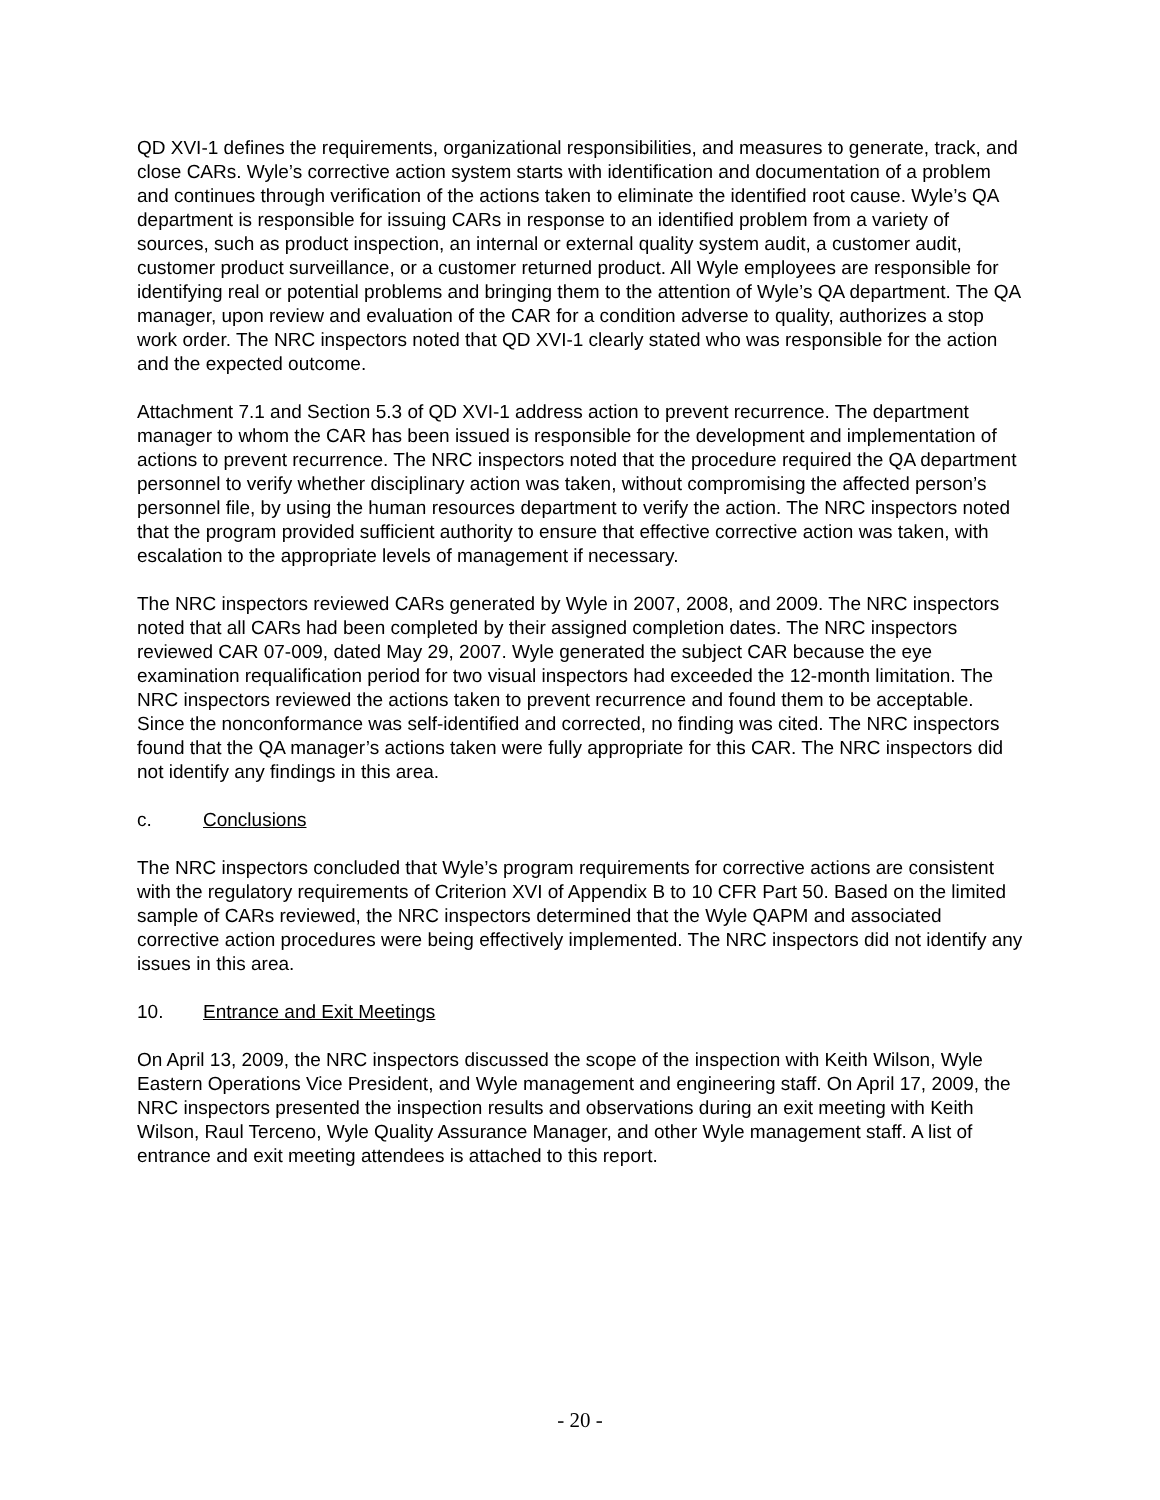QD XVI-1 defines the requirements, organizational responsibilities, and measures to generate, track, and close CARs. Wyle’s corrective action system starts with identification and documentation of a problem and continues through verification of the actions taken to eliminate the identified root cause. Wyle’s QA department is responsible for issuing CARs in response to an identified problem from a variety of sources, such as product inspection, an internal or external quality system audit, a customer audit, customer product surveillance, or a customer returned product. All Wyle employees are responsible for identifying real or potential problems and bringing them to the attention of Wyle’s QA department. The QA manager, upon review and evaluation of the CAR for a condition adverse to quality, authorizes a stop work order. The NRC inspectors noted that QD XVI-1 clearly stated who was responsible for the action and the expected outcome.
Attachment 7.1 and Section 5.3 of QD XVI-1 address action to prevent recurrence. The department manager to whom the CAR has been issued is responsible for the development and implementation of actions to prevent recurrence. The NRC inspectors noted that the procedure required the QA department personnel to verify whether disciplinary action was taken, without compromising the affected person’s personnel file, by using the human resources department to verify the action. The NRC inspectors noted that the program provided sufficient authority to ensure that effective corrective action was taken, with escalation to the appropriate levels of management if necessary.
The NRC inspectors reviewed CARs generated by Wyle in 2007, 2008, and 2009. The NRC inspectors noted that all CARs had been completed by their assigned completion dates. The NRC inspectors reviewed CAR 07-009, dated May 29, 2007. Wyle generated the subject CAR because the eye examination requalification period for two visual inspectors had exceeded the 12-month limitation. The NRC inspectors reviewed the actions taken to prevent recurrence and found them to be acceptable. Since the nonconformance was self-identified and corrected, no finding was cited. The NRC inspectors found that the QA manager’s actions taken were fully appropriate for this CAR. The NRC inspectors did not identify any findings in this area.
c. Conclusions
The NRC inspectors concluded that Wyle’s program requirements for corrective actions are consistent with the regulatory requirements of Criterion XVI of Appendix B to 10 CFR Part 50. Based on the limited sample of CARs reviewed, the NRC inspectors determined that the Wyle QAPM and associated corrective action procedures were being effectively implemented. The NRC inspectors did not identify any issues in this area.
10. Entrance and Exit Meetings
On April 13, 2009, the NRC inspectors discussed the scope of the inspection with Keith Wilson, Wyle Eastern Operations Vice President, and Wyle management and engineering staff. On April 17, 2009, the NRC inspectors presented the inspection results and observations during an exit meeting with Keith Wilson, Raul Terceno, Wyle Quality Assurance Manager, and other Wyle management staff. A list of entrance and exit meeting attendees is attached to this report.
- 20 -